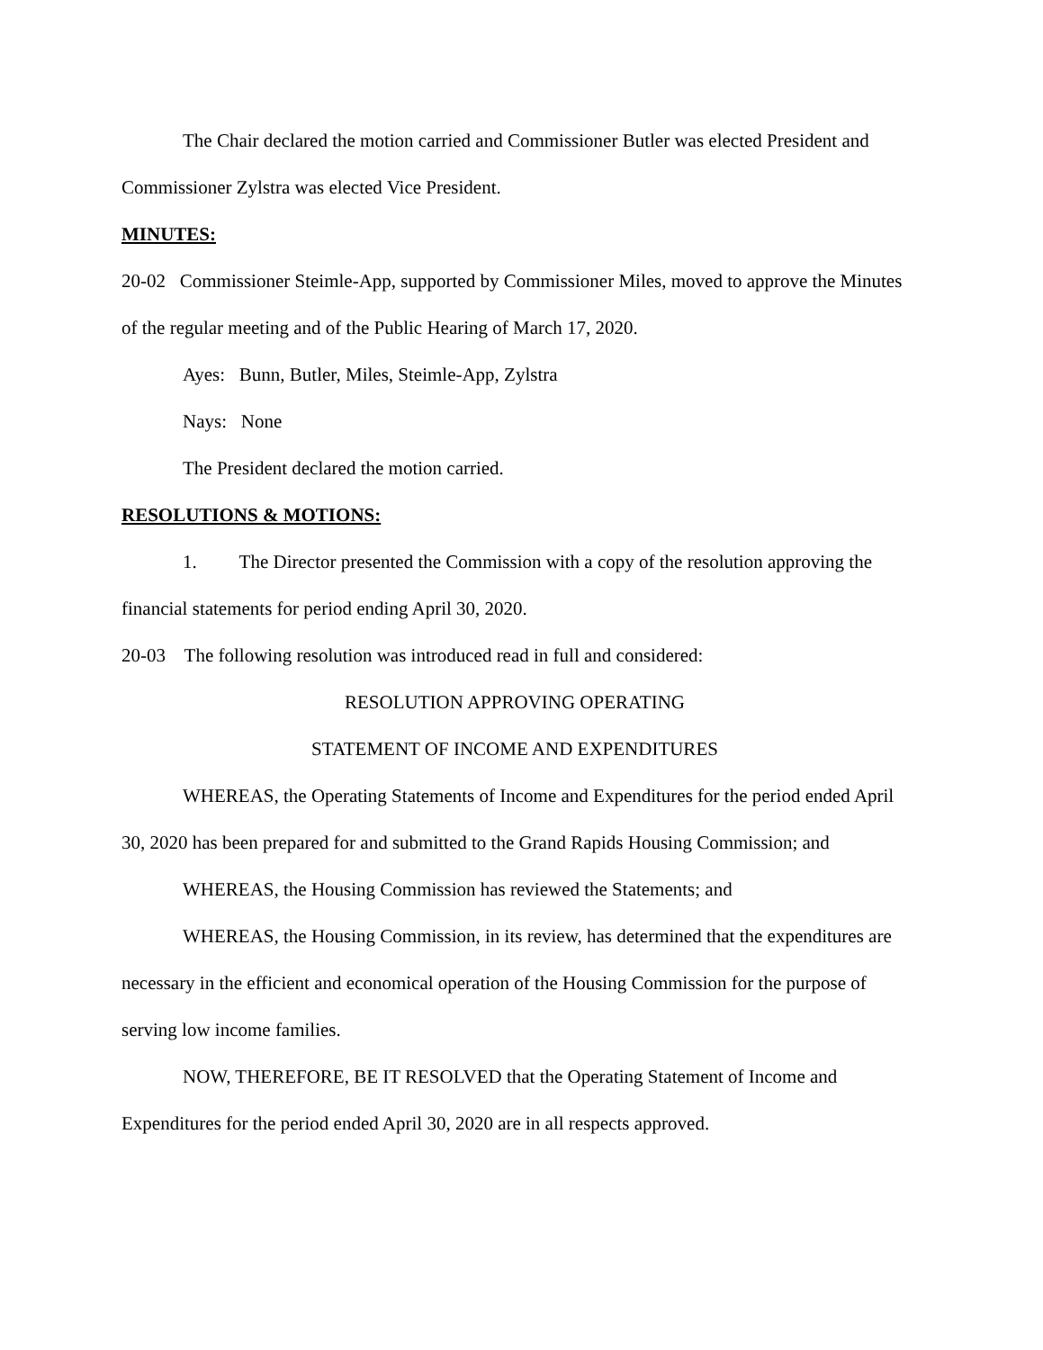The Chair declared the motion carried and Commissioner Butler was elected President and Commissioner Zylstra was elected Vice President.
MINUTES:
20-02 Commissioner Steimle-App, supported by Commissioner Miles, moved to approve the Minutes of the regular meeting and of the Public Hearing of March 17, 2020.
Ayes: Bunn, Butler, Miles, Steimle-App, Zylstra
Nays: None
The President declared the motion carried.
RESOLUTIONS & MOTIONS:
1. The Director presented the Commission with a copy of the resolution approving the financial statements for period ending April 30, 2020.
20-03 The following resolution was introduced read in full and considered:
RESOLUTION APPROVING OPERATING
STATEMENT OF INCOME AND EXPENDITURES
WHEREAS, the Operating Statements of Income and Expenditures for the period ended April 30, 2020 has been prepared for and submitted to the Grand Rapids Housing Commission; and
WHEREAS, the Housing Commission has reviewed the Statements; and
WHEREAS, the Housing Commission, in its review, has determined that the expenditures are necessary in the efficient and economical operation of the Housing Commission for the purpose of serving low income families.
NOW, THEREFORE, BE IT RESOLVED that the Operating Statement of Income and Expenditures for the period ended April 30, 2020 are in all respects approved.